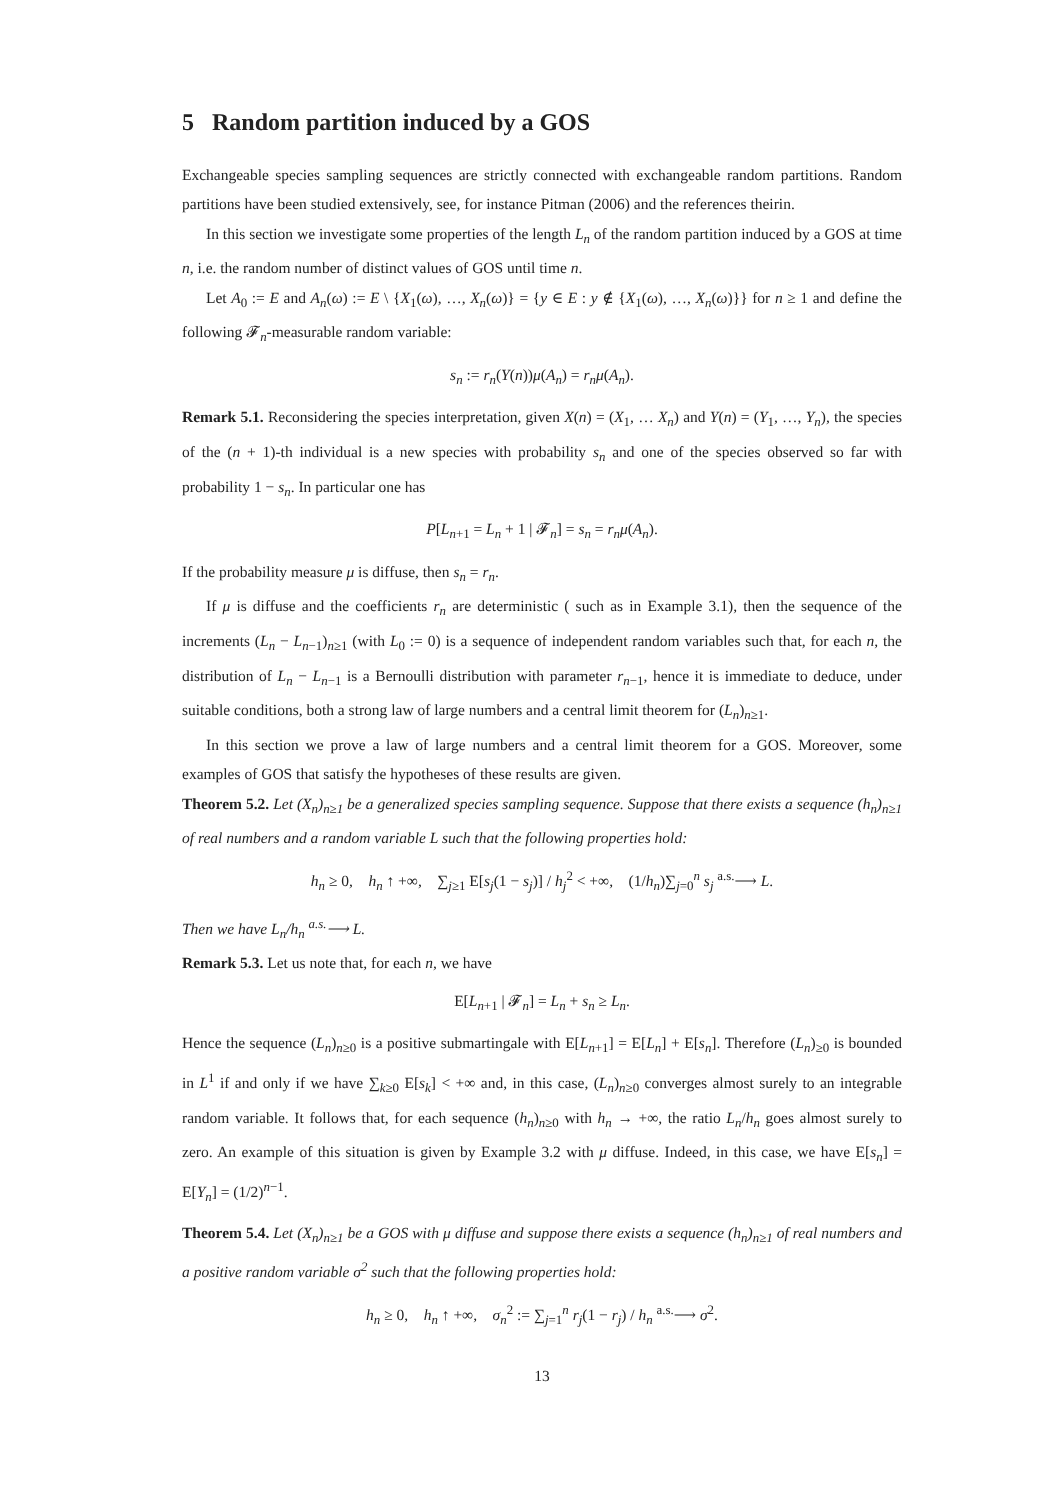5 Random partition induced by a GOS
Exchangeable species sampling sequences are strictly connected with exchangeable random partitions. Random partitions have been studied extensively, see, for instance Pitman (2006) and the references theirin.
In this section we investigate some properties of the length L<sub>n</sub> of the random partition induced by a GOS at time n, i.e. the random number of distinct values of GOS until time n.
Let A<sub>0</sub> := E and A<sub>n</sub>(ω) := E \ {X<sub>1</sub>(ω), …, X<sub>n</sub>(ω)} = {y ∈ E : y ∉ {X<sub>1</sub>(ω), …, X<sub>n</sub>(ω)}} for n ≥ 1 and define the following 𝓕<sub>n</sub>-measurable random variable:
s<sub>n</sub> := r<sub>n</sub>(Y(n))μ(A<sub>n</sub>) = r<sub>n</sub>μ(A<sub>n</sub>).
Remark 5.1. Reconsidering the species interpretation, given X(n) = (X<sub>1</sub>, … X<sub>n</sub>) and Y(n) = (Y<sub>1</sub>, …, Y<sub>n</sub>), the species of the (n + 1)-th individual is a new species with probability s<sub>n</sub> and one of the species observed so far with probability 1 − s<sub>n</sub>. In particular one has
P[L<sub>n+1</sub> = L<sub>n</sub> + 1 | 𝓕<sub>n</sub>] = s<sub>n</sub> = r<sub>n</sub>μ(A<sub>n</sub>).
If the probability measure μ is diffuse, then s<sub>n</sub> = r<sub>n</sub>.
If μ is diffuse and the coefficients r<sub>n</sub> are deterministic ( such as in Example 3.1), then the sequence of the increments (L<sub>n</sub> − L<sub>n−1</sub>)<sub>n≥1</sub> (with L<sub>0</sub> := 0) is a sequence of independent random variables such that, for each n, the distribution of L<sub>n</sub> − L<sub>n−1</sub> is a Bernoulli distribution with parameter r<sub>n−1</sub>, hence it is immediate to deduce, under suitable conditions, both a strong law of large numbers and a central limit theorem for (L<sub>n</sub>)<sub>n≥1</sub>.
In this section we prove a law of large numbers and a central limit theorem for a GOS. Moreover, some examples of GOS that satisfy the hypotheses of these results are given.
Theorem 5.2. Let (X<sub>n</sub>)<sub>n≥1</sub> be a generalized species sampling sequence. Suppose that there exists a sequence (h<sub>n</sub>)<sub>n≥1</sub> of real numbers and a random variable L such that the following properties hold:
h<sub>n</sub> ≥ 0, h<sub>n</sub> ↑ +∞, ∑<sub>j≥1</sub> E[s<sub>j</sub>(1 − s<sub>j</sub>)] / h<sub>j</sub><sup>2</sup> < +∞, (1/h<sub>n</sub>)∑<sub>j=0</sub><sup>n</sup> s<sub>j</sub> <sup>a.s.</sup>⟶ L.
Then we have L<sub>n</sub>/h<sub>n</sub> <sup>a.s.</sup>⟶ L.
Remark 5.3. Let us note that, for each n, we have
E[L<sub>n+1</sub> | 𝓕<sub>n</sub>] = L<sub>n</sub> + s<sub>n</sub> ≥ L<sub>n</sub>.
Hence the sequence (L<sub>n</sub>)<sub>n≥0</sub> is a positive submartingale with E[L<sub>n+1</sub>] = E[L<sub>n</sub>] + E[s<sub>n</sub>]. Therefore (L<sub>n</sub>)<sub>≥0</sub> is bounded in L<sup>1</sup> if and only if we have ∑<sub>k≥0</sub> E[s<sub>k</sub>] < +∞ and, in this case, (L<sub>n</sub>)<sub>n≥0</sub> converges almost surely to an integrable random variable. It follows that, for each sequence (h<sub>n</sub>)<sub>n≥0</sub> with h<sub>n</sub> → +∞, the ratio L<sub>n</sub>/h<sub>n</sub> goes almost surely to zero. An example of this situation is given by Example 3.2 with μ diffuse. Indeed, in this case, we have E[s<sub>n</sub>] = E[Y<sub>n</sub>] = (1/2)<sup>n−1</sup>.
Theorem 5.4. Let (X<sub>n</sub>)<sub>n≥1</sub> be a GOS with μ diffuse and suppose there exists a sequence (h<sub>n</sub>)<sub>n≥1</sub> of real numbers and a positive random variable σ<sup>2</sup> such that the following properties hold:
h<sub>n</sub> ≥ 0, h<sub>n</sub> ↑ +∞, σ<sub>n</sub><sup>2</sup> := ∑<sub>j=1</sub><sup>n</sup> r<sub>j</sub>(1 − r<sub>j</sub>) / h<sub>n</sub> <sup>a.s.</sup>⟶ σ<sup>2</sup>.
13